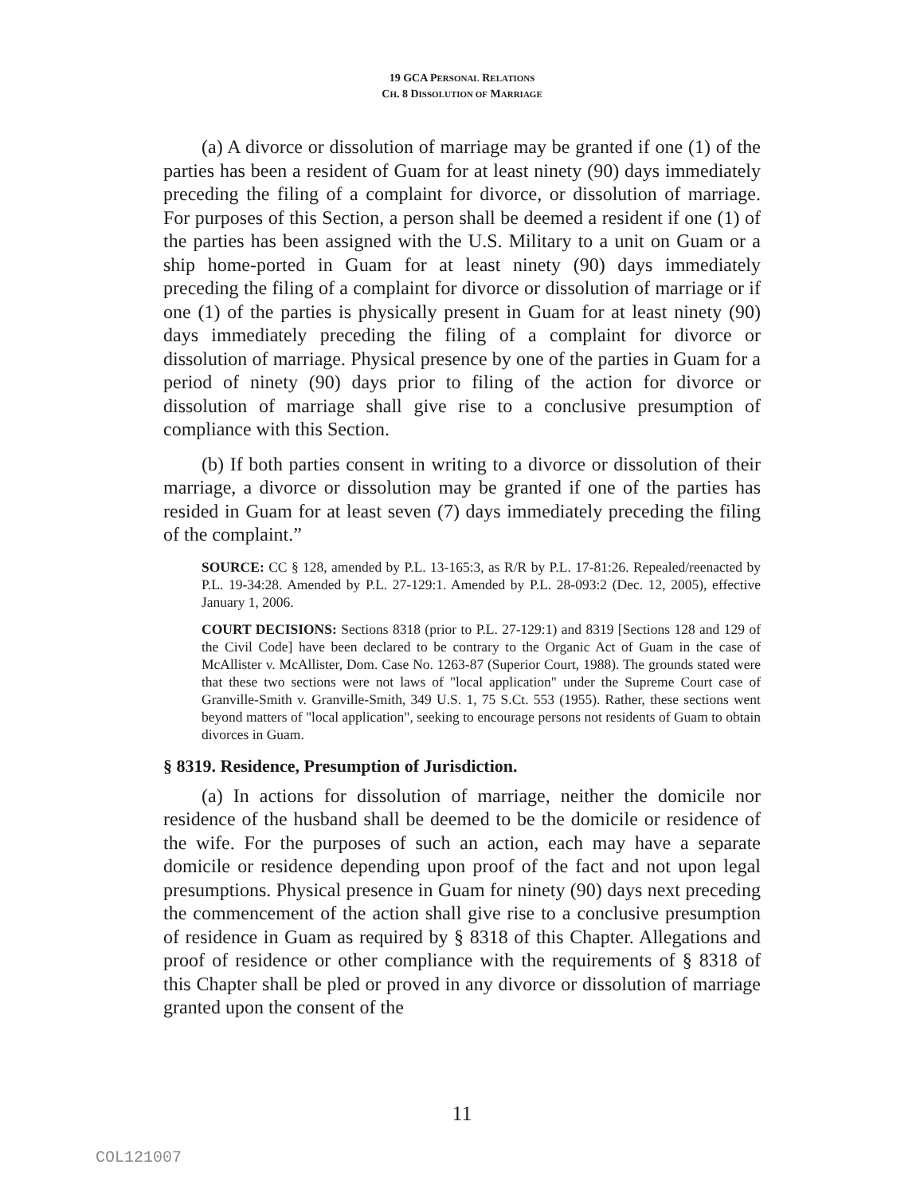19 GCA PERSONAL RELATIONS
CH. 8 DISSOLUTION OF MARRIAGE
(a) A divorce or dissolution of marriage may be granted if one (1) of the parties has been a resident of Guam for at least ninety (90) days immediately preceding the filing of a complaint for divorce, or dissolution of marriage. For purposes of this Section, a person shall be deemed a resident if one (1) of the parties has been assigned with the U.S. Military to a unit on Guam or a ship home-ported in Guam for at least ninety (90) days immediately preceding the filing of a complaint for divorce or dissolution of marriage or if one (1) of the parties is physically present in Guam for at least ninety (90) days immediately preceding the filing of a complaint for divorce or dissolution of marriage. Physical presence by one of the parties in Guam for a period of ninety (90) days prior to filing of the action for divorce or dissolution of marriage shall give rise to a conclusive presumption of compliance with this Section.
(b) If both parties consent in writing to a divorce or dissolution of their marriage, a divorce or dissolution may be granted if one of the parties has resided in Guam for at least seven (7) days immediately preceding the filing of the complaint.”
SOURCE: CC § 128, amended by P.L. 13-165:3, as R/R by P.L. 17-81:26. Repealed/reenacted by P.L. 19-34:28. Amended by P.L. 27-129:1. Amended by P.L. 28-093:2 (Dec. 12, 2005), effective January 1, 2006.
COURT DECISIONS: Sections 8318 (prior to P.L. 27-129:1) and 8319 [Sections 128 and 129 of the Civil Code] have been declared to be contrary to the Organic Act of Guam in the case of McAllister v. McAllister, Dom. Case No. 1263-87 (Superior Court, 1988). The grounds stated were that these two sections were not laws of "local application" under the Supreme Court case of Granville-Smith v. Granville-Smith, 349 U.S. 1, 75 S.Ct. 553 (1955). Rather, these sections went beyond matters of "local application", seeking to encourage persons not residents of Guam to obtain divorces in Guam.
§ 8319. Residence, Presumption of Jurisdiction.
(a) In actions for dissolution of marriage, neither the domicile nor residence of the husband shall be deemed to be the domicile or residence of the wife. For the purposes of such an action, each may have a separate domicile or residence depending upon proof of the fact and not upon legal presumptions. Physical presence in Guam for ninety (90) days next preceding the commencement of the action shall give rise to a conclusive presumption of residence in Guam as required by § 8318 of this Chapter. Allegations and proof of residence or other compliance with the requirements of § 8318 of this Chapter shall be pled or proved in any divorce or dissolution of marriage granted upon the consent of the
11
COL121007